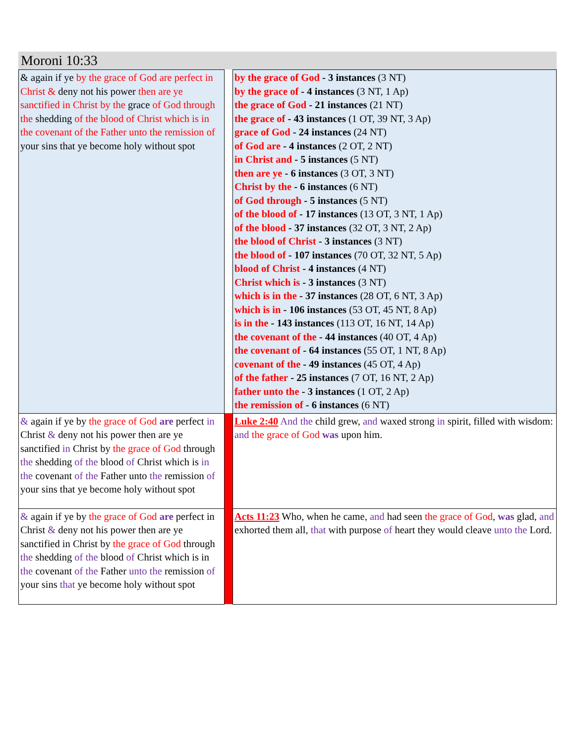Moroni 10:33
| & again if ye by the grace of God are perfect in Christ & deny not his power then are ye sanctified in Christ by the grace of God through the shedding of the blood of Christ which is in the covenant of the Father unto the remission of your sins that ye become holy without spot | | by the grace of God - 3 instances (3 NT) by the grace of - 4 instances (3 NT, 1 Ap) the grace of God - 21 instances (21 NT) the grace of - 43 instances (1 OT, 39 NT, 3 Ap) grace of God - 24 instances (24 NT) of God are - 4 instances (2 OT, 2 NT) in Christ and - 5 instances (5 NT) then are ye - 6 instances (3 OT, 3 NT) Christ by the - 6 instances (6 NT) of God through - 5 instances (5 NT) of the blood of - 17 instances (13 OT, 3 NT, 1 Ap) of the blood - 37 instances (32 OT, 3 NT, 2 Ap) the blood of Christ - 3 instances (3 NT) the blood of - 107 instances (70 OT, 32 NT, 5 Ap) blood of Christ - 4 instances (4 NT) Christ which is - 3 instances (3 NT) which is in the - 37 instances (28 OT, 6 NT, 3 Ap) which is in - 106 instances (53 OT, 45 NT, 8 Ap) is in the - 143 instances (113 OT, 16 NT, 14 Ap) the covenant of the - 44 instances (40 OT, 4 Ap) the covenant of - 64 instances (55 OT, 1 NT, 8 Ap) covenant of the - 49 instances (45 OT, 4 Ap) of the father - 25 instances (7 OT, 16 NT, 2 Ap) father unto the - 3 instances (1 OT, 2 Ap) the remission of - 6 instances (6 NT) |
| & again if ye by the grace of God are perfect in Christ & deny not his power then are ye sanctified in Christ by the grace of God through the shedding of the blood of Christ which is in the covenant of the Father unto the remission of your sins that ye become holy without spot | | Luke 2:40 And the child grew, and waxed strong in spirit, filled with wisdom: and the grace of God was upon him. |
| & again if ye by the grace of God are perfect in Christ & deny not his power then are ye sanctified in Christ by the grace of God through the shedding of the blood of Christ which is in the covenant of the Father unto the remission of your sins that ye become holy without spot | | Acts 11:23 Who, when he came, and had seen the grace of God , was glad, and exhorted them all, that with purpose of heart they would cleave unto the Lord. |